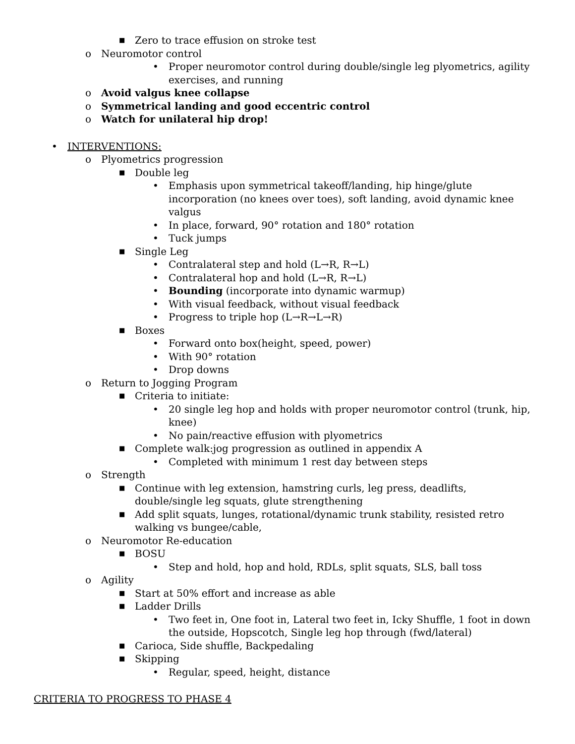■ Zero to trace effusion on stroke test
o Neuromotor control
• Proper neuromotor control during double/single leg plyometrics, agility exercises, and running
o Avoid valgus knee collapse
o Symmetrical landing and good eccentric control
o Watch for unilateral hip drop!
• INTERVENTIONS:
o Plyometrics progression
■ Double leg
• Emphasis upon symmetrical takeoff/landing, hip hinge/glute incorporation (no knees over toes), soft landing, avoid dynamic knee valgus
• In place, forward, 90° rotation and 180° rotation
• Tuck jumps
■ Single Leg
• Contralateral step and hold (L→R, R→L)
• Contralateral hop and hold (L→R, R→L)
• Bounding (incorporate into dynamic warmup)
• With visual feedback, without visual feedback
• Progress to triple hop (L→R→L→R)
■ Boxes
• Forward onto box(height, speed, power)
• With 90° rotation
• Drop downs
o Return to Jogging Program
■ Criteria to initiate:
• 20 single leg hop and holds with proper neuromotor control (trunk, hip, knee)
• No pain/reactive effusion with plyometrics
■ Complete walk:jog progression as outlined in appendix A
• Completed with minimum 1 rest day between steps
o Strength
■ Continue with leg extension, hamstring curls, leg press, deadlifts, double/single leg squats, glute strengthening
■ Add split squats, lunges, rotational/dynamic trunk stability, resisted retro walking vs bungee/cable,
o Neuromotor Re-education
■ BOSU
• Step and hold, hop and hold, RDLs, split squats, SLS, ball toss
o Agility
■ Start at 50% effort and increase as able
■ Ladder Drills
• Two feet in, One foot in, Lateral two feet in, Icky Shuffle, 1 foot in down the outside, Hopscotch, Single leg hop through (fwd/lateral)
■ Carioca, Side shuffle, Backpedaling
■ Skipping
• Regular, speed, height, distance
CRITERIA TO PROGRESS TO PHASE 4